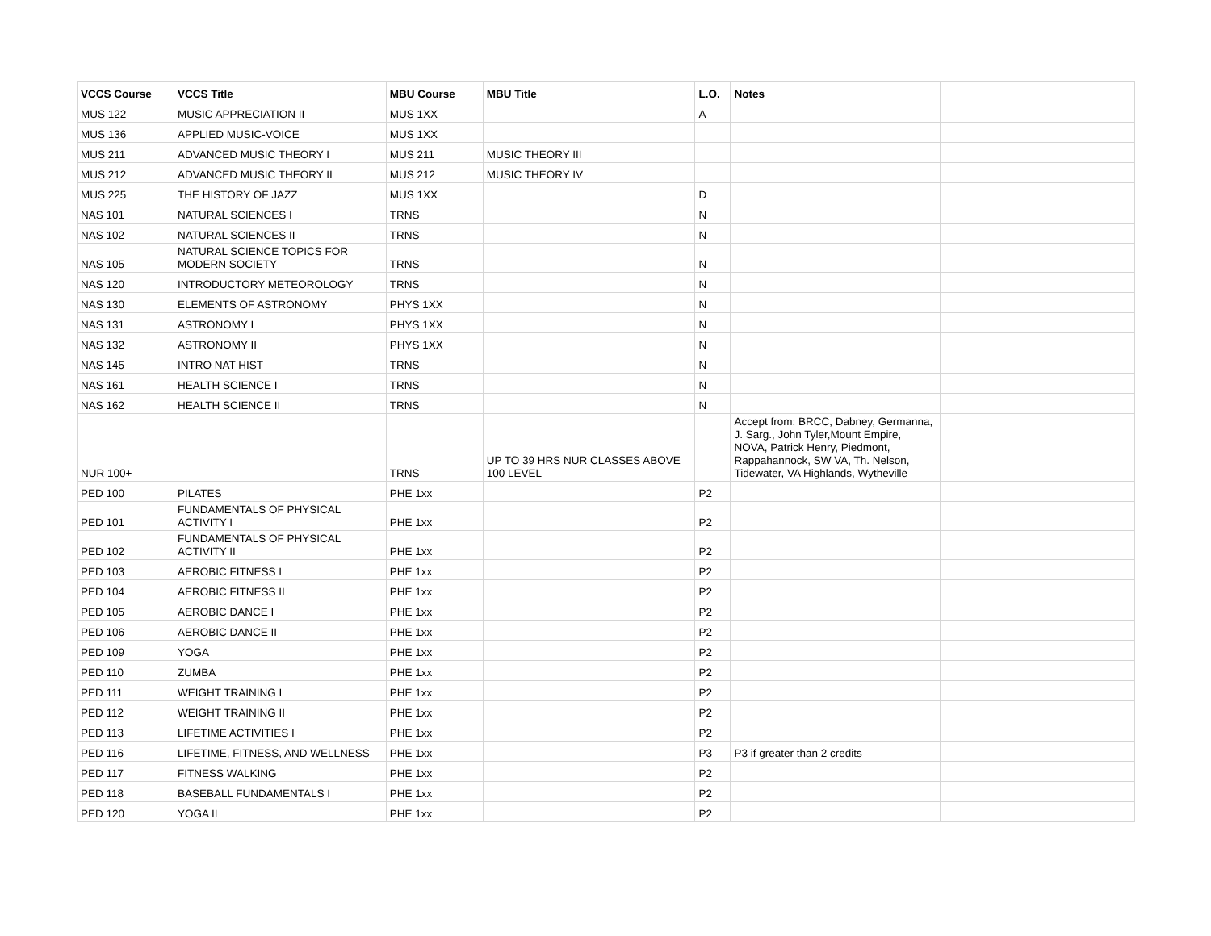| VCCS Course | VCCS Title | MBU Course | MBU Title | L.O. | Notes | | |
| --- | --- | --- | --- | --- | --- | --- | --- |
| MUS 122 | MUSIC APPRECIATION II | MUS 1XX | | A | | | |
| MUS 136 | APPLIED MUSIC-VOICE | MUS 1XX | | | | | |
| MUS 211 | ADVANCED MUSIC THEORY I | MUS 211 | MUSIC THEORY III | | | | |
| MUS 212 | ADVANCED MUSIC THEORY II | MUS 212 | MUSIC THEORY IV | | | | |
| MUS 225 | THE HISTORY OF JAZZ | MUS 1XX | | D | | | |
| NAS 101 | NATURAL SCIENCES I | TRNS | | N | | | |
| NAS 102 | NATURAL SCIENCES II | TRNS | | N | | | |
| NAS 105 | NATURAL SCIENCE TOPICS FOR MODERN SOCIETY | TRNS | | N | | | |
| NAS 120 | INTRODUCTORY METEOROLOGY | TRNS | | N | | | |
| NAS 130 | ELEMENTS OF ASTRONOMY | PHYS 1XX | | N | | | |
| NAS 131 | ASTRONOMY I | PHYS 1XX | | N | | | |
| NAS 132 | ASTRONOMY II | PHYS 1XX | | N | | | |
| NAS 145 | INTRO NAT HIST | TRNS | | N | | | |
| NAS 161 | HEALTH SCIENCE I | TRNS | | N | | | |
| NAS 162 | HEALTH SCIENCE II | TRNS | | N | | | |
| NUR 100+ | | TRNS | UP TO 39 HRS NUR CLASSES ABOVE 100 LEVEL | | Accept from: BRCC, Dabney, Germanna, J. Sarg., John Tyler,Mount Empire, NOVA, Patrick Henry, Piedmont, Rappahannock, SW VA, Th. Nelson, Tidewater, VA Highlands, Wytheville | | |
| PED 100 | PILATES | PHE 1xx | | P2 | | | |
| PED 101 | FUNDAMENTALS OF PHYSICAL ACTIVITY I | PHE 1xx | | P2 | | | |
| PED 102 | FUNDAMENTALS OF PHYSICAL ACTIVITY II | PHE 1xx | | P2 | | | |
| PED 103 | AEROBIC FITNESS I | PHE 1xx | | P2 | | | |
| PED 104 | AEROBIC FITNESS II | PHE 1xx | | P2 | | | |
| PED 105 | AEROBIC DANCE I | PHE 1xx | | P2 | | | |
| PED 106 | AEROBIC DANCE II | PHE 1xx | | P2 | | | |
| PED 109 | YOGA | PHE 1xx | | P2 | | | |
| PED 110 | ZUMBA | PHE 1xx | | P2 | | | |
| PED 111 | WEIGHT TRAINING I | PHE 1xx | | P2 | | | |
| PED 112 | WEIGHT TRAINING II | PHE 1xx | | P2 | | | |
| PED 113 | LIFETIME ACTIVITIES I | PHE 1xx | | P2 | | | |
| PED 116 | LIFETIME, FITNESS, AND WELLNESS | PHE 1xx | | P3 | P3 if greater than 2 credits | | |
| PED 117 | FITNESS WALKING | PHE 1xx | | P2 | | | |
| PED 118 | BASEBALL FUNDAMENTALS I | PHE 1xx | | P2 | | | |
| PED 120 | YOGA II | PHE 1xx | | P2 | | | |